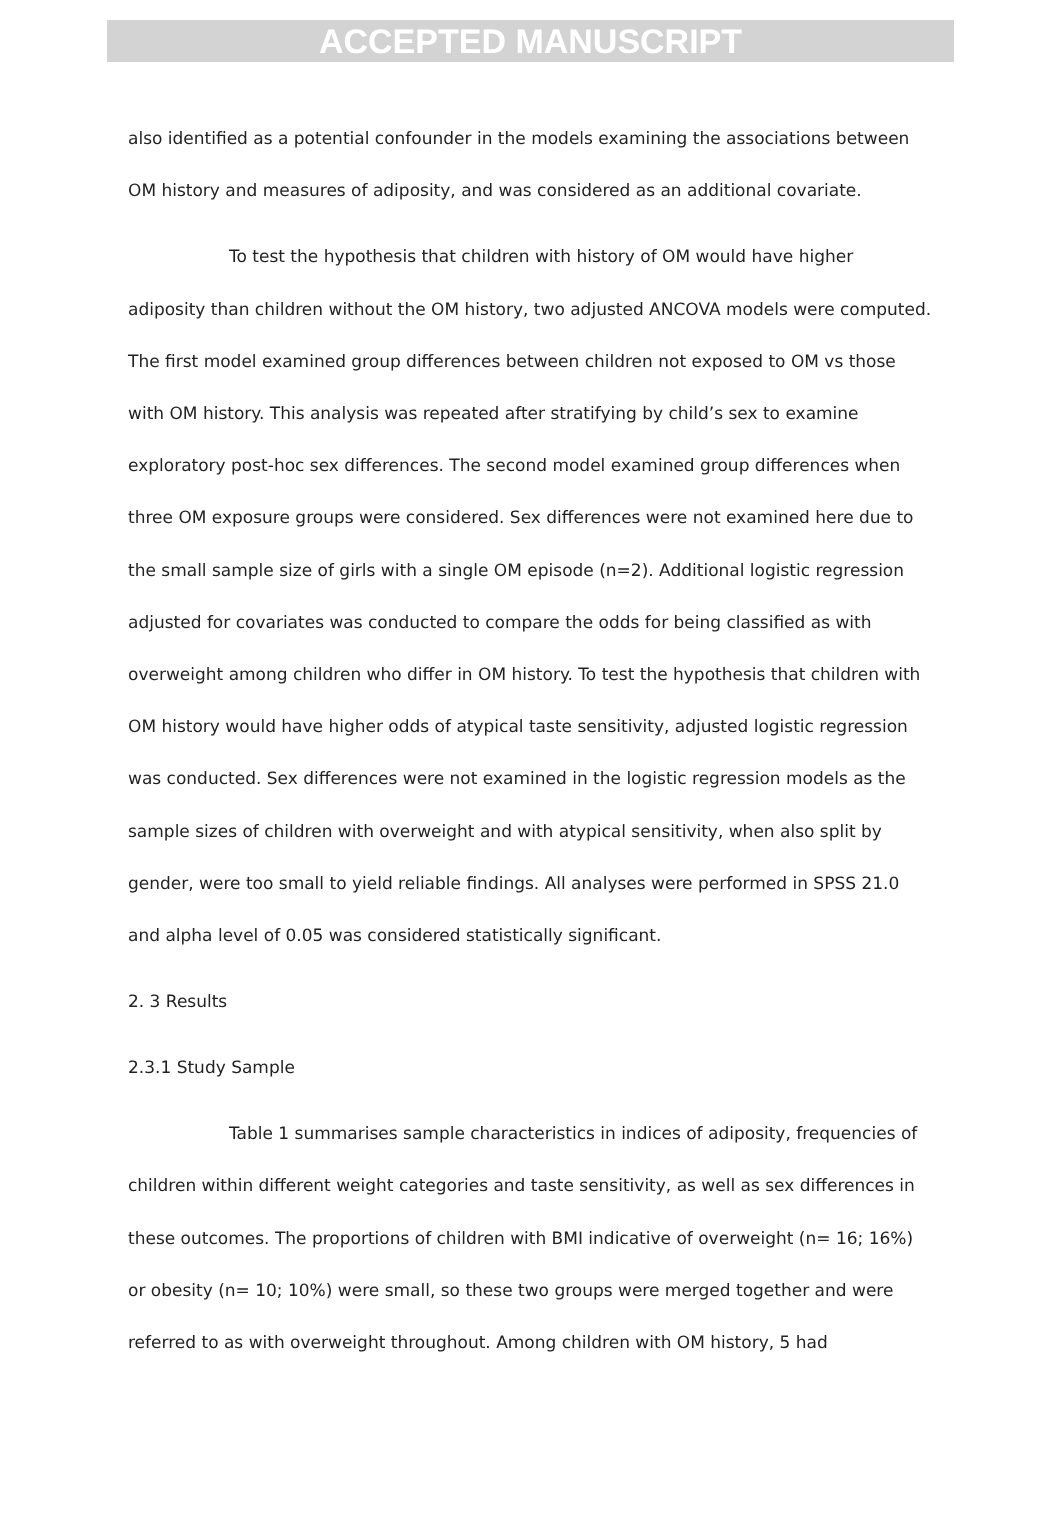ACCEPTED MANUSCRIPT
also identified as a potential confounder in the models examining the associations between OM history and measures of adiposity, and was considered as an additional covariate.
To test the hypothesis that children with history of OM would have higher adiposity than children without the OM history, two adjusted ANCOVA models were computed. The first model examined group differences between children not exposed to OM vs those with OM history. This analysis was repeated after stratifying by child’s sex to examine exploratory post-hoc sex differences. The second model examined group differences when three OM exposure groups were considered. Sex differences were not examined here due to the small sample size of girls with a single OM episode (n=2). Additional logistic regression adjusted for covariates was conducted to compare the odds for being classified as with overweight among children who differ in OM history. To test the hypothesis that children with OM history would have higher odds of atypical taste sensitivity, adjusted logistic regression was conducted. Sex differences were not examined in the logistic regression models as the sample sizes of children with overweight and with atypical sensitivity, when also split by gender, were too small to yield reliable findings. All analyses were performed in SPSS 21.0 and alpha level of 0.05 was considered statistically significant.
2. 3 Results
2.3.1 Study Sample
Table 1 summarises sample characteristics in indices of adiposity, frequencies of children within different weight categories and taste sensitivity, as well as sex differences in these outcomes. The proportions of children with BMI indicative of overweight (n= 16; 16%) or obesity (n= 10; 10%) were small, so these two groups were merged together and were referred to as with overweight throughout. Among children with OM history, 5 had